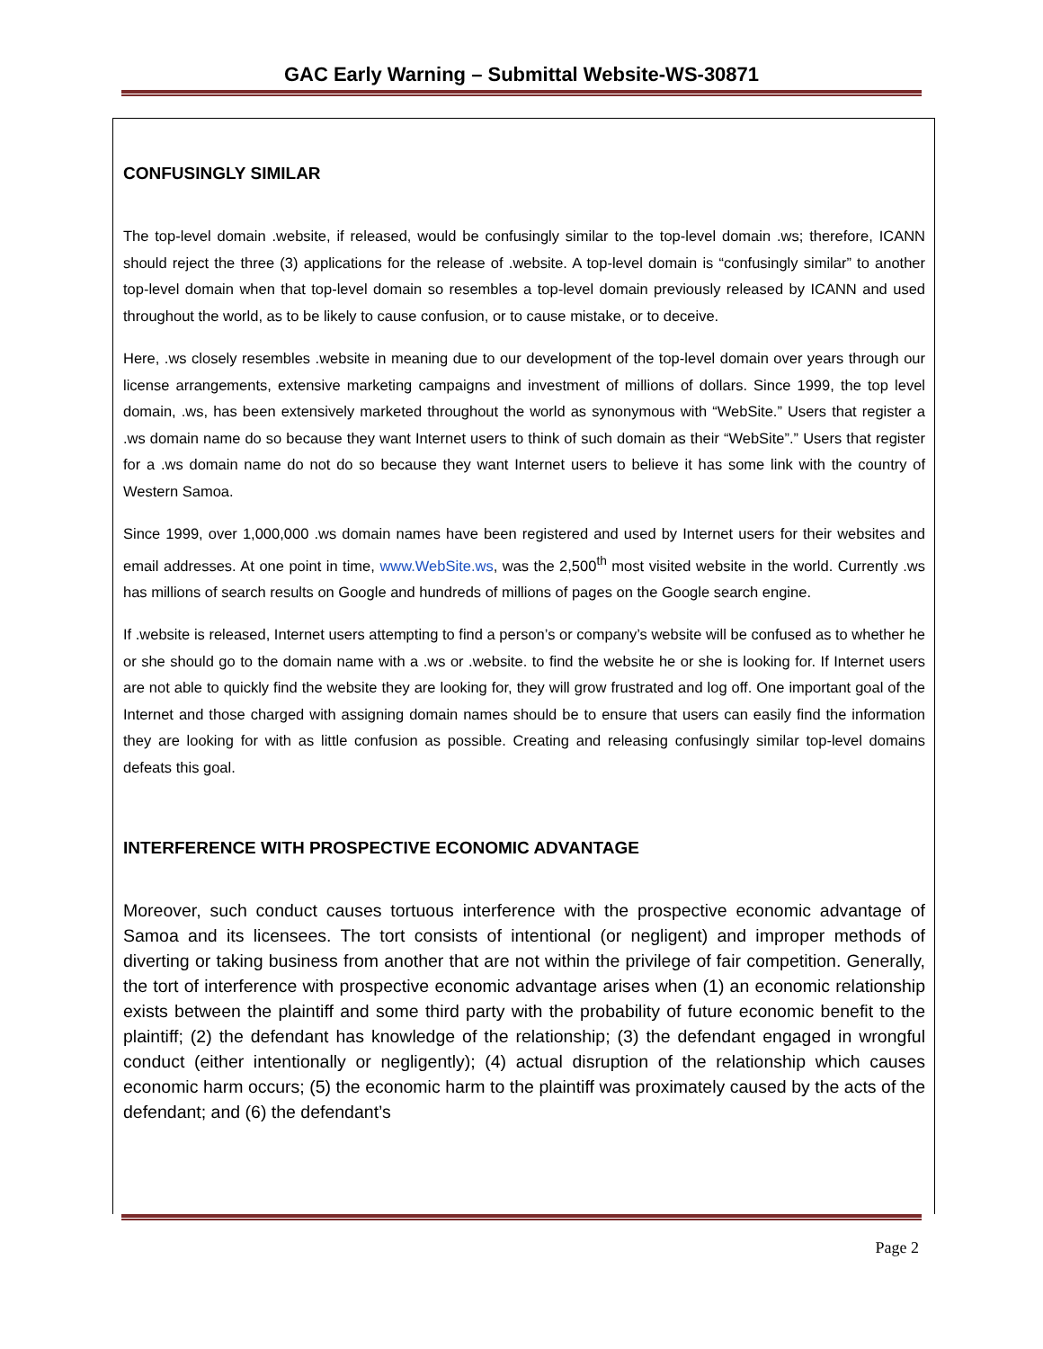GAC Early Warning – Submittal Website-WS-30871
CONFUSINGLY SIMILAR
The top-level domain .website, if released, would be confusingly similar to the top-level domain .ws; therefore, ICANN should reject the three (3) applications for the release of .website. A top-level domain is “confusingly similar” to another top-level domain when that top-level domain so resembles a top-level domain previously released by ICANN and used throughout the world, as to be likely to cause confusion, or to cause mistake, or to deceive.
Here, .ws closely resembles .website in meaning due to our development of the top-level domain over years through our license arrangements, extensive marketing campaigns and investment of millions of dollars. Since 1999, the top level domain, .ws, has been extensively marketed throughout the world as synonymous with “WebSite.” Users that register a .ws domain name do so because they want Internet users to think of such domain as their “WebSite”.” Users that register for a .ws domain name do not do so because they want Internet users to believe it has some link with the country of Western Samoa.
Since 1999, over 1,000,000 .ws domain names have been registered and used by Internet users for their websites and email addresses. At one point in time, www.WebSite.ws, was the 2,500<sup>th</sup> most visited website in the world. Currently .ws has millions of search results on Google and hundreds of millions of pages on the Google search engine.
If .website is released, Internet users attempting to find a person’s or company’s website will be confused as to whether he or she should go to the domain name with a .ws or .website. to find the website he or she is looking for. If Internet users are not able to quickly find the website they are looking for, they will grow frustrated and log off. One important goal of the Internet and those charged with assigning domain names should be to ensure that users can easily find the information they are looking for with as little confusion as possible. Creating and releasing confusingly similar top-level domains defeats this goal.
INTERFERENCE WITH PROSPECTIVE ECONOMIC ADVANTAGE
Moreover, such conduct causes tortuous interference with the prospective economic advantage of Samoa and its licensees. The tort consists of intentional (or negligent) and improper methods of diverting or taking business from another that are not within the privilege of fair competition. Generally, the tort of interference with prospective economic advantage arises when (1) an economic relationship exists between the plaintiff and some third party with the probability of future economic benefit to the plaintiff; (2) the defendant has knowledge of the relationship; (3) the defendant engaged in wrongful conduct (either intentionally or negligently); (4) actual disruption of the relationship which causes economic harm occurs; (5) the economic harm to the plaintiff was proximately caused by the acts of the defendant; and (6) the defendant’s
Page 2